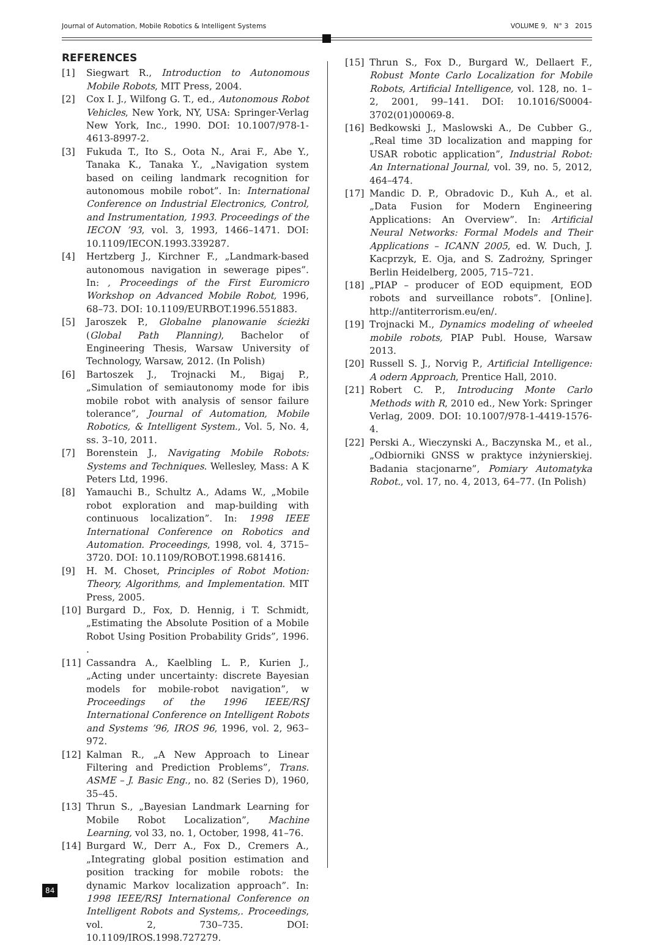Journal of Automation, Mobile Robotics & Intelligent Systems VOLUME 9, N° 3 2015
REFERENCES
[1] Siegwart R., Introduction to Autonomous Mobile Robots, MIT Press, 2004.
[2] Cox I. J., Wilfong G. T., ed., Autonomous Robot Vehicles, New York, NY, USA: Springer-Verlag New York, Inc., 1990. DOI: 10.1007/978-1-4613-8997-2.
[3] Fukuda T., Ito S., Oota N., Arai F., Abe Y., Tanaka K., Tanaka Y., „Navigation system based on ceiling landmark recognition for autonomous mobile robot”. In: International Conference on Industrial Electronics, Control, and Instrumentation, 1993. Proceedings of the IECON ’93, vol. 3, 1993, 1466–1471. DOI: 10.1109/IECON.1993.339287.
[4] Hertzberg J., Kirchner F., „Landmark-based autonomous navigation in sewerage pipes”. In: , Proceedings of the First Euromicro Workshop on Advanced Mobile Robot, 1996, 68–73. DOI: 10.1109/EURBOT.1996.551883.
[5] Jaroszek P., Globalne planowanie ścieżki (Global Path Planning), Bachelor of Engineering Thesis, Warsaw University of Technology, Warsaw, 2012. (In Polish)
[6] Bartoszek J., Trojnacki M., Bigaj P., „Simulation of semiautonomy mode for ibis mobile robot with analysis of sensor failure tolerance”, Journal of Automation, Mobile Robotics, & Intelligent System., Vol. 5, No. 4, ss. 3–10, 2011.
[7] Borenstein J., Navigating Mobile Robots: Systems and Techniques. Wellesley, Mass: A K Peters Ltd, 1996.
[8] Yamauchi B., Schultz A., Adams W., „Mobile robot exploration and map-building with continuous localization”. In: 1998 IEEE International Conference on Robotics and Automation. Proceedings, 1998, vol. 4, 3715–3720. DOI: 10.1109/ROBOT.1998.681416.
[9] H. M. Choset, Principles of Robot Motion: Theory, Algorithms, and Implementation. MIT Press, 2005.
[10] Burgard D., Fox, D. Hennig, i T. Schmidt, „Estimating the Absolute Position of a Mobile Robot Using Position Probability Grids”, 1996. .
[11] Cassandra A., Kaelbling L. P., Kurien J., „Acting under uncertainty: discrete Bayesian models for mobile-robot navigation”, w Proceedings of the 1996 IEEE/RSJ International Conference on Intelligent Robots and Systems ’96, IROS 96, 1996, vol. 2, 963–972.
[12] Kalman R., „A New Approach to Linear Filtering and Prediction Problems”, Trans. ASME – J. Basic Eng., no. 82 (Series D), 1960, 35–45.
[13] Thrun S., „Bayesian Landmark Learning for Mobile Robot Localization”, Machine Learning, vol 33, no. 1, October, 1998, 41–76.
[14] Burgard W., Derr A., Fox D., Cremers A., „Integrating global position estimation and position tracking for mobile robots: the dynamic Markov localization approach”. In: 1998 IEEE/RSJ International Conference on Intelligent Robots and Systems,. Proceedings, vol. 2, 730–735. DOI: 10.1109/IROS.1998.727279.
[15] Thrun S., Fox D., Burgard W., Dellaert F., Robust Monte Carlo Localization for Mobile Robots, Artificial Intelligence, vol. 128, no. 1–2, 2001, 99–141. DOI: 10.1016/S0004-3702(01)00069-8.
[16] Bedkowski J., Maslowski A., De Cubber G., „Real time 3D localization and mapping for USAR robotic application”, Industrial Robot: An International Journal, vol. 39, no. 5, 2012, 464–474.
[17] Mandic D. P., Obradovic D., Kuh A., et al. „Data Fusion for Modern Engineering Applications: An Overview”. In: Artificial Neural Networks: Formal Models and Their Applications – ICANN 2005, ed. W. Duch, J. Kacprzyk, E. Oja, and S. Zadrożny, Springer Berlin Heidelberg, 2005, 715–721.
[18] „PIAP – producer of EOD equipment, EOD robots and surveillance robots”. [Online]. http://antiterrorism.eu/en/.
[19] Trojnacki M., Dynamics modeling of wheeled mobile robots, PIAP Publ. House, Warsaw 2013.
[20] Russell S. J., Norvig P., Artificial Intelligence: A odern Approach, Prentice Hall, 2010.
[21] Robert C. P., Introducing Monte Carlo Methods with R, 2010 ed., New York: Springer Verlag, 2009. DOI: 10.1007/978-1-4419-1576-4.
[22] Perski A., Wieczynski A., Baczynska M., et al., „Odbiorniki GNSS w praktyce inżynierskiej. Badania stacjonarne”, Pomiary Automatyka Robot., vol. 17, no. 4, 2013, 64–77. (In Polish)
84